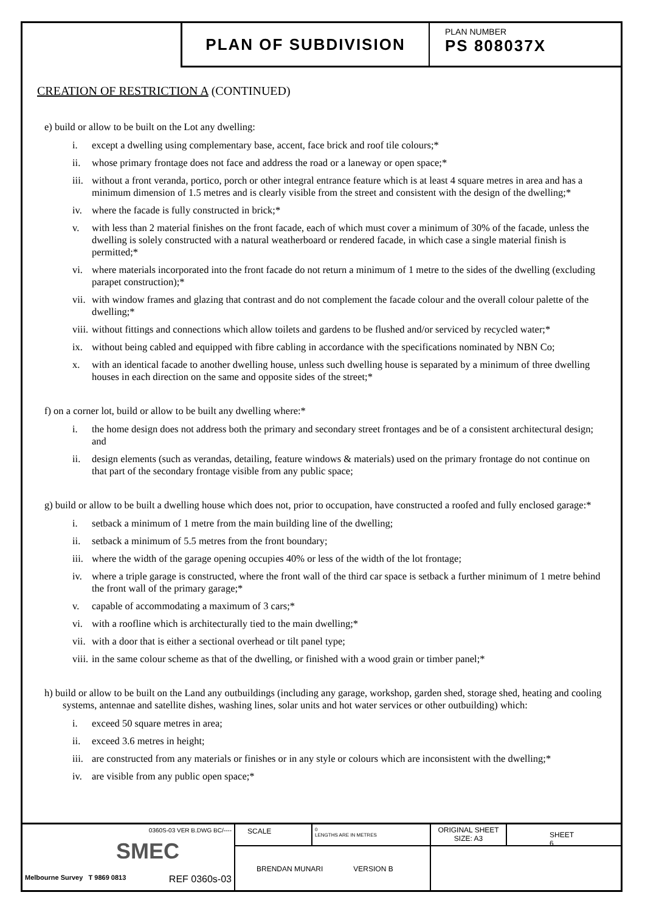PLAN OF SUBDIVISION
PLAN NUMBER
PS 808037X
CREATION OF RESTRICTION A (CONTINUED)
e) build or allow to be built on the Lot any dwelling:
i. except a dwelling using complementary base, accent, face brick and roof tile colours;*
ii. whose primary frontage does not face and address the road or a laneway or open space;*
iii. without a front veranda, portico, porch or other integral entrance feature which is at least 4 square metres in area and has a minimum dimension of 1.5 metres and is clearly visible from the street and consistent with the design of the dwelling;*
iv. where the facade is fully constructed in brick;*
v. with less than 2 material finishes on the front facade, each of which must cover a minimum of 30% of the facade, unless the dwelling is solely constructed with a natural weatherboard or rendered facade, in which case a single material finish is permitted;*
vi. where materials incorporated into the front facade do not return a minimum of 1 metre to the sides of the dwelling (excluding parapet construction);*
vii. with window frames and glazing that contrast and do not complement the facade colour and the overall colour palette of the dwelling;*
viii. without fittings and connections which allow toilets and gardens to be flushed and/or serviced by recycled water;*
ix. without being cabled and equipped with fibre cabling in accordance with the specifications nominated by NBN Co;
x. with an identical facade to another dwelling house, unless such dwelling house is separated by a minimum of three dwelling houses in each direction on the same and opposite sides of the street;*
f) on a corner lot, build or allow to be built any dwelling where:*
i. the home design does not address both the primary and secondary street frontages and be of a consistent architectural design; and
ii. design elements (such as verandas, detailing, feature windows & materials) used on the primary frontage do not continue on that part of the secondary frontage visible from any public space;
g) build or allow to be built a dwelling house which does not, prior to occupation, have constructed a roofed and fully enclosed garage:*
i. setback a minimum of 1 metre from the main building line of the dwelling;
ii. setback a minimum of 5.5 metres from the front boundary;
iii. where the width of the garage opening occupies 40% or less of the width of the lot frontage;
iv. where a triple garage is constructed, where the front wall of the third car space is setback a further minimum of 1 metre behind the front wall of the primary garage;*
v. capable of accommodating a maximum of 3 cars;*
vi. with a roofline which is architecturally tied to the main dwelling;*
vii. with a door that is either a sectional overhead or tilt panel type;
viii. in the same colour scheme as that of the dwelling, or finished with a wood grain or timber panel;*
h) build or allow to be built on the Land any outbuildings (including any garage, workshop, garden shed, storage shed, heating and cooling systems, antennae and satellite dishes, washing lines, solar units and hot water services or other outbuilding) which:
i. exceed 50 square metres in area;
ii. exceed 3.6 metres in height;
iii. are constructed from any materials or finishes or in any style or colours which are inconsistent with the dwelling;*
iv. are visible from any public open space;*
0360S-03 VER B.DWG BC/----
SMEC
Melbourne Survey T 9869 0813 REF 0360s-03
SCALE
0
LENGTHS ARE IN METRES
BRENDAN MUNARI VERSION B
ORIGINAL SHEET SIZE: A3
SHEET 6